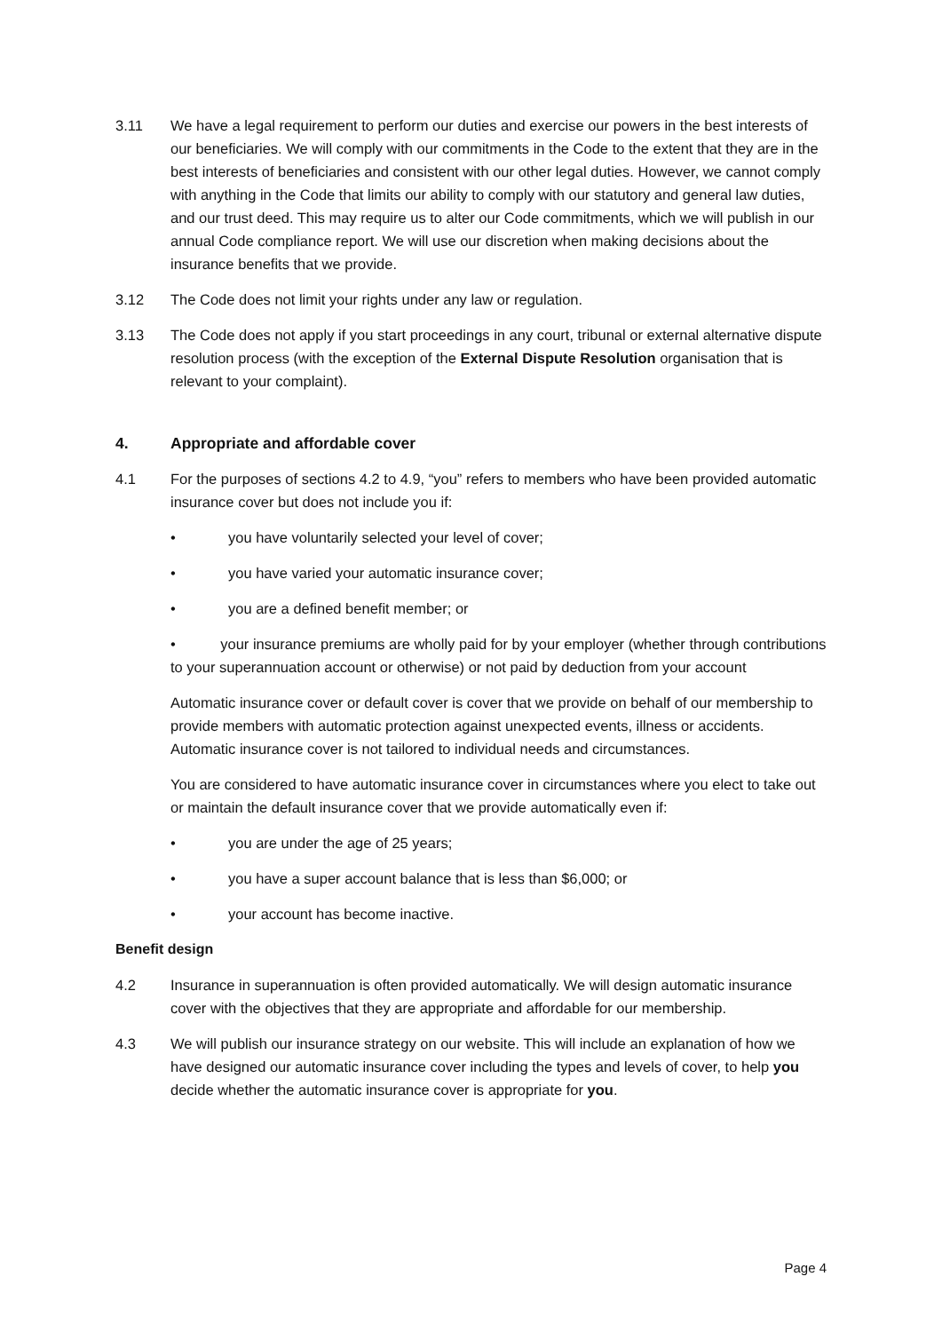3.11 We have a legal requirement to perform our duties and exercise our powers in the best interests of our beneficiaries. We will comply with our commitments in the Code to the extent that they are in the best interests of beneficiaries and consistent with our other legal duties. However, we cannot comply with anything in the Code that limits our ability to comply with our statutory and general law duties, and our trust deed. This may require us to alter our Code commitments, which we will publish in our annual Code compliance report. We will use our discretion when making decisions about the insurance benefits that we provide.
3.12 The Code does not limit your rights under any law or regulation.
3.13 The Code does not apply if you start proceedings in any court, tribunal or external alternative dispute resolution process (with the exception of the External Dispute Resolution organisation that is relevant to your complaint).
4. Appropriate and affordable cover
4.1 For the purposes of sections 4.2 to 4.9, “you” refers to members who have been provided automatic insurance cover but does not include you if:
• you have voluntarily selected your level of cover;
• you have varied your automatic insurance cover;
• you are a defined benefit member; or
• your insurance premiums are wholly paid for by your employer (whether through contributions to your superannuation account or otherwise) or not paid by deduction from your account
Automatic insurance cover or default cover is cover that we provide on behalf of our membership to provide members with automatic protection against unexpected events, illness or accidents. Automatic insurance cover is not tailored to individual needs and circumstances.
You are considered to have automatic insurance cover in circumstances where you elect to take out or maintain the default insurance cover that we provide automatically even if:
• you are under the age of 25 years;
• you have a super account balance that is less than $6,000; or
• your account has become inactive.
Benefit design
4.2 Insurance in superannuation is often provided automatically. We will design automatic insurance cover with the objectives that they are appropriate and affordable for our membership.
4.3 We will publish our insurance strategy on our website. This will include an explanation of how we have designed our automatic insurance cover including the types and levels of cover, to help you decide whether the automatic insurance cover is appropriate for you.
Page 4